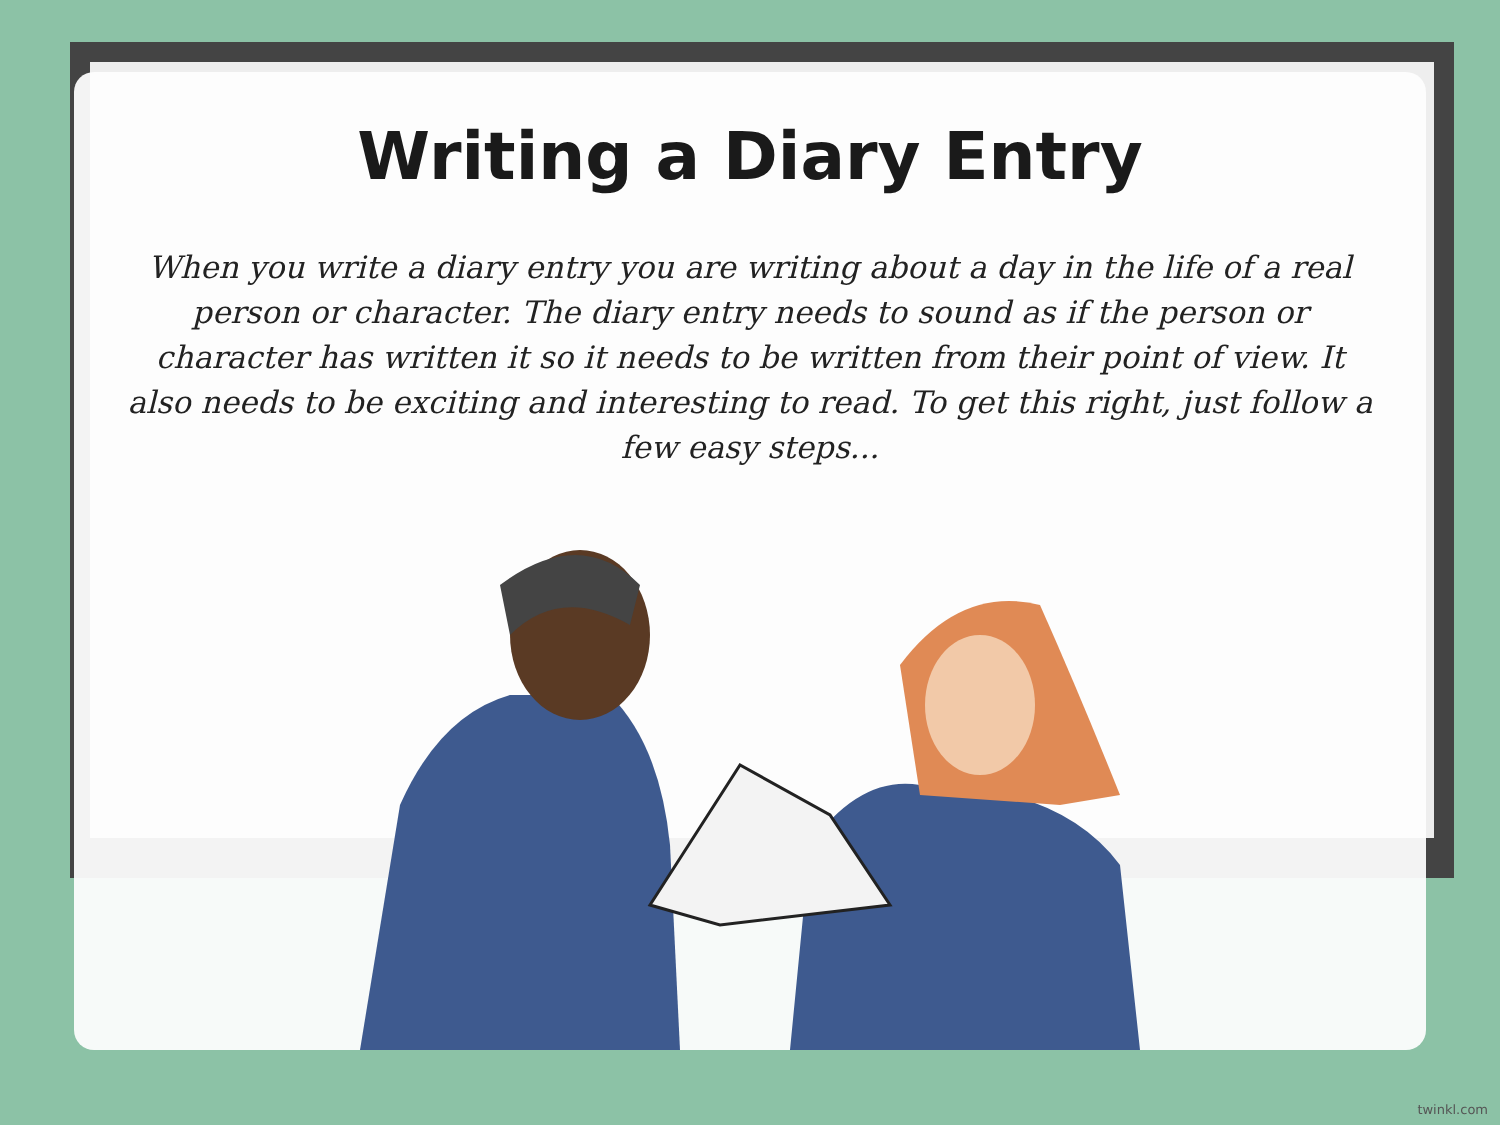Writing a Diary Entry
When you write a diary entry you are writing about a day in the life of a real person or character. The diary entry needs to sound as if the person or character has written it so it needs to be written from their point of view. It also needs to be exciting and interesting to read. To get this right, just follow a few easy steps...
twinkl.com